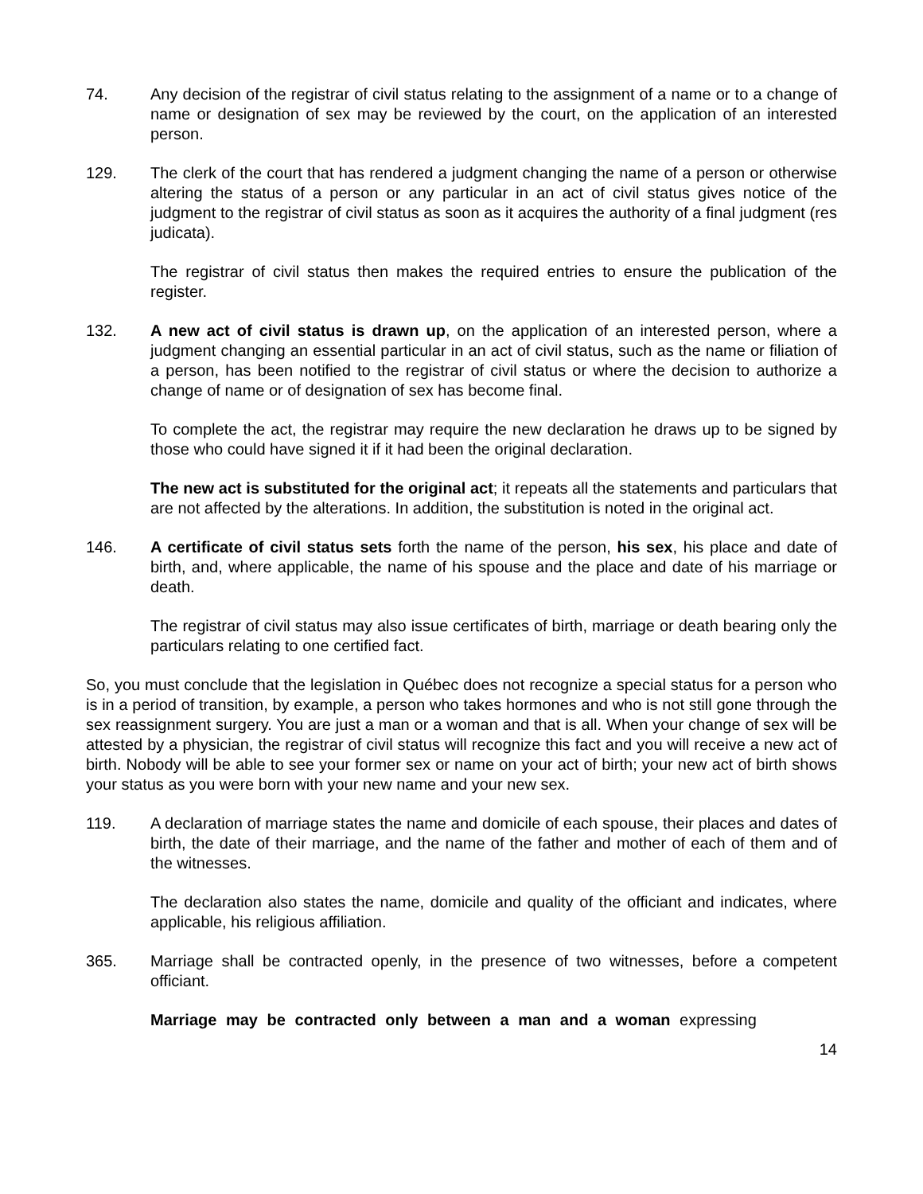74. Any decision of the registrar of civil status relating to the assignment of a name or to a change of name or designation of sex may be reviewed by the court, on the application of an interested person.
129. The clerk of the court that has rendered a judgment changing the name of a person or otherwise altering the status of a person or any particular in an act of civil status gives notice of the judgment to the registrar of civil status as soon as it acquires the authority of a final judgment (res judicata).
The registrar of civil status then makes the required entries to ensure the publication of the register.
132. A new act of civil status is drawn up, on the application of an interested person, where a judgment changing an essential particular in an act of civil status, such as the name or filiation of a person, has been notified to the registrar of civil status or where the decision to authorize a change of name or of designation of sex has become final.
To complete the act, the registrar may require the new declaration he draws up to be signed by those who could have signed it if it had been the original declaration.
The new act is substituted for the original act; it repeats all the statements and particulars that are not affected by the alterations. In addition, the substitution is noted in the original act.
146. A certificate of civil status sets forth the name of the person, his sex, his place and date of birth, and, where applicable, the name of his spouse and the place and date of his marriage or death.
The registrar of civil status may also issue certificates of birth, marriage or death bearing only the particulars relating to one certified fact.
So, you must conclude that the legislation in Québec does not recognize a special status for a person who is in a period of transition, by example, a person who takes hormones and who is not still gone through the sex reassignment surgery. You are just a man or a woman and that is all. When your change of sex will be attested by a physician, the registrar of civil status will recognize this fact and you will receive a new act of birth. Nobody will be able to see your former sex or name on your act of birth; your new act of birth shows your status as you were born with your new name and your new sex.
119. A declaration of marriage states the name and domicile of each spouse, their places and dates of birth, the date of their marriage, and the name of the father and mother of each of them and of the witnesses.
The declaration also states the name, domicile and quality of the officiant and indicates, where applicable, his religious affiliation.
365. Marriage shall be contracted openly, in the presence of two witnesses, before a competent officiant.
Marriage may be contracted only between a man and a woman expressing
14